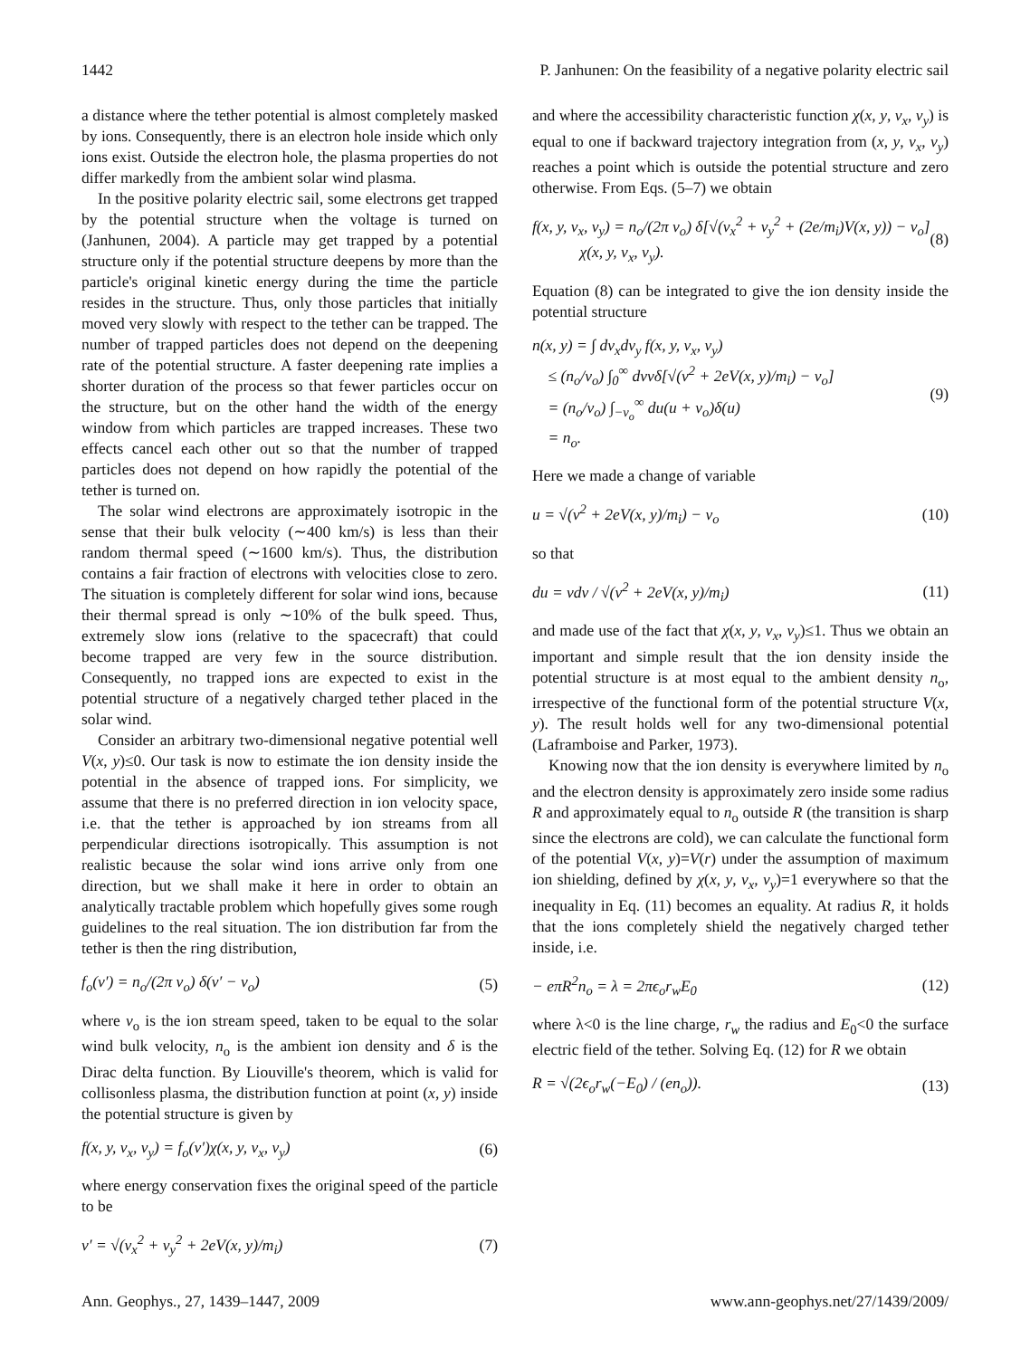1442 P. Janhunen: On the feasibility of a negative polarity electric sail
a distance where the tether potential is almost completely masked by ions. Consequently, there is an electron hole inside which only ions exist. Outside the electron hole, the plasma properties do not differ markedly from the ambient solar wind plasma.
In the positive polarity electric sail, some electrons get trapped by the potential structure when the voltage is turned on (Janhunen, 2004). A particle may get trapped by a potential structure only if the potential structure deepens by more than the particle's original kinetic energy during the time the particle resides in the structure. Thus, only those particles that initially moved very slowly with respect to the tether can be trapped. The number of trapped particles does not depend on the deepening rate of the potential structure. A faster deepening rate implies a shorter duration of the process so that fewer particles occur on the structure, but on the other hand the width of the energy window from which particles are trapped increases. These two effects cancel each other out so that the number of trapped particles does not depend on how rapidly the potential of the tether is turned on.
The solar wind electrons are approximately isotropic in the sense that their bulk velocity (∼400 km/s) is less than their random thermal speed (∼1600 km/s). Thus, the distribution contains a fair fraction of electrons with velocities close to zero. The situation is completely different for solar wind ions, because their thermal spread is only ∼10% of the bulk speed. Thus, extremely slow ions (relative to the spacecraft) that could become trapped are very few in the source distribution. Consequently, no trapped ions are expected to exist in the potential structure of a negatively charged tether placed in the solar wind.
Consider an arbitrary two-dimensional negative potential well V(x, y)≤0. Our task is now to estimate the ion density inside the potential in the absence of trapped ions. For simplicity, we assume that there is no preferred direction in ion velocity space, i.e. that the tether is approached by ion streams from all perpendicular directions isotropically. This assumption is not realistic because the solar wind ions arrive only from one direction, but we shall make it here in order to obtain an analytically tractable problem which hopefully gives some rough guidelines to the real situation. The ion distribution far from the tether is then the ring distribution,
f<sub>o</sub>(v′) = n<sub>o</sub>/(2π v<sub>o</sub>) δ(v′ − v<sub>o</sub>) (5)
where v<sub>o</sub> is the ion stream speed, taken to be equal to the solar wind bulk velocity, n<sub>o</sub> is the ambient ion density and δ is the Dirac delta function. By Liouville's theorem, which is valid for collisonless plasma, the distribution function at point (x, y) inside the potential structure is given by
f(x, y, v<sub>x</sub>, v<sub>y</sub>) = f<sub>o</sub>(v′)χ(x, y, v<sub>x</sub>, v<sub>y</sub>) (6)
where energy conservation fixes the original speed of the particle to be
v′ = √(v<sub>x</sub><sup>2</sup> + v<sub>y</sub><sup>2</sup> + 2eV(x, y)/m<sub>i</sub>) (7)
and where the accessibility characteristic function χ(x, y, v<sub>x</sub>, v<sub>y</sub>) is equal to one if backward trajectory integration from (x, y, v<sub>x</sub>, v<sub>y</sub>) reaches a point which is outside the potential structure and zero otherwise. From Eqs. (5–7) we obtain
f(x, y, v<sub>x</sub>, v<sub>y</sub>) = n<sub>o</sub>/(2π v<sub>o</sub>) δ[√(v<sub>x</sub><sup>2</sup> + v<sub>y</sub><sup>2</sup> + (2e/m<sub>i</sub>)V(x, y)) − v<sub>o</sub>]
χ(x, y, v<sub>x</sub>, v<sub>y</sub>). (8)
Equation (8) can be integrated to give the ion density inside the potential structure
n(x, y) = ∫ dv<sub>x</sub>dv<sub>y</sub> f(x, y, v<sub>x</sub>, v<sub>y</sub>)
≤ (n<sub>o</sub>/v<sub>o</sub>) ∫<sub>0</sub><sup>∞</sup> dvvδ[√(v<sup>2</sup> + 2eV(x, y)/m<sub>i</sub>) − v<sub>o</sub>]
= (n<sub>o</sub>/v<sub>o</sub>) ∫<sub>−v<sub>o</sub></sub><sup>∞</sup> du(u + v<sub>o</sub>)δ(u)
= n<sub>o</sub>. (9)
Here we made a change of variable
u = √(v<sup>2</sup> + 2eV(x, y)/m<sub>i</sub>) − v<sub>o</sub> (10)
so that
du = vdv / √(v<sup>2</sup> + 2eV(x, y)/m<sub>i</sub>) (11)
and made use of the fact that χ(x, y, v<sub>x</sub>, v<sub>y</sub>)≤1. Thus we obtain an important and simple result that the ion density inside the potential structure is at most equal to the ambient density n<sub>o</sub>, irrespective of the functional form of the potential structure V(x, y). The result holds well for any two-dimensional potential (Laframboise and Parker, 1973).
Knowing now that the ion density is everywhere limited by n<sub>o</sub> and the electron density is approximately zero inside some radius R and approximately equal to n<sub>o</sub> outside R (the transition is sharp since the electrons are cold), we can calculate the functional form of the potential V(x, y)=V(r) under the assumption of maximum ion shielding, defined by χ(x, y, v<sub>x</sub>, v<sub>y</sub>)=1 everywhere so that the inequality in Eq. (11) becomes an equality. At radius R, it holds that the ions completely shield the negatively charged tether inside, i.e.
− eπR<sup>2</sup>n<sub>o</sub> = λ = 2πϵ<sub>o</sub>r<sub>w</sub>E<sub>0</sub> (12)
where λ<0 is the line charge, r<sub>w</sub> the radius and E<sub>0</sub><0 the surface electric field of the tether. Solving Eq. (12) for R we obtain
R = √(2ϵ<sub>o</sub>r<sub>w</sub>(−E<sub>0</sub>) / (en<sub>o</sub>)). (13)
Ann. Geophys., 27, 1439–1447, 2009 www.ann-geophys.net/27/1439/2009/